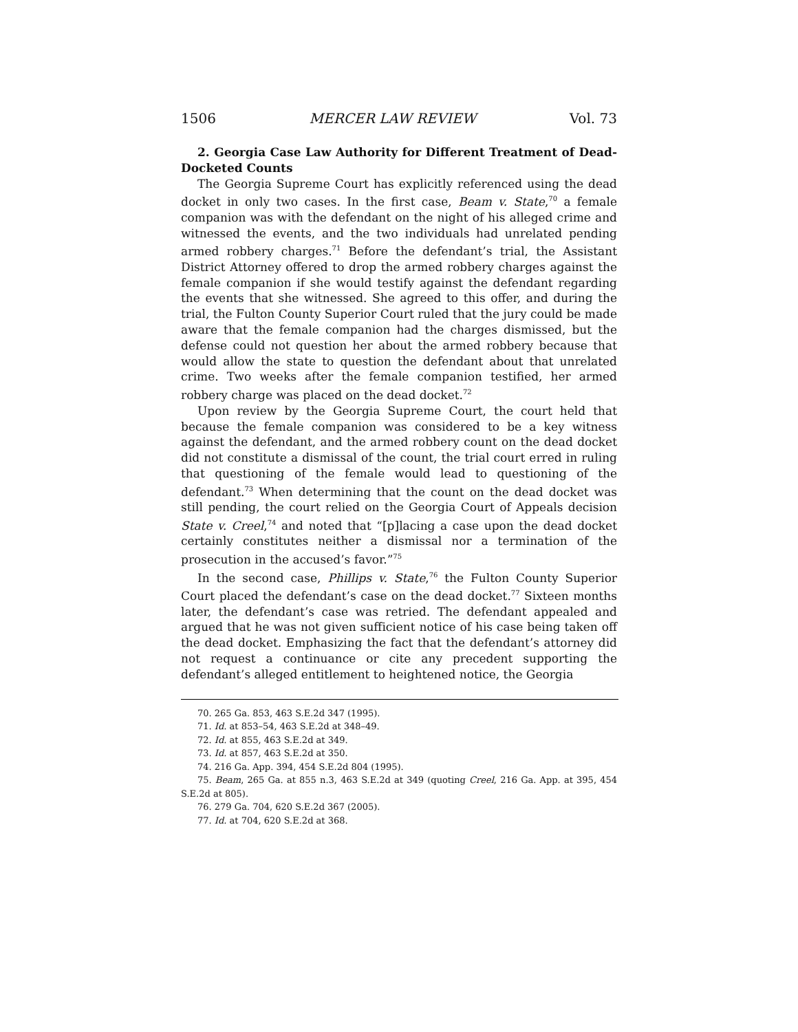1506 MERCER LAW REVIEW Vol. 73
2. Georgia Case Law Authority for Different Treatment of Dead-Docketed Counts
The Georgia Supreme Court has explicitly referenced using the dead docket in only two cases. In the first case, Beam v. State,<sup>70</sup> a female companion was with the defendant on the night of his alleged crime and witnessed the events, and the two individuals had unrelated pending armed robbery charges.<sup>71</sup> Before the defendant’s trial, the Assistant District Attorney offered to drop the armed robbery charges against the female companion if she would testify against the defendant regarding the events that she witnessed. She agreed to this offer, and during the trial, the Fulton County Superior Court ruled that the jury could be made aware that the female companion had the charges dismissed, but the defense could not question her about the armed robbery because that would allow the state to question the defendant about that unrelated crime. Two weeks after the female companion testified, her armed robbery charge was placed on the dead docket.<sup>72</sup>
Upon review by the Georgia Supreme Court, the court held that because the female companion was considered to be a key witness against the defendant, and the armed robbery count on the dead docket did not constitute a dismissal of the count, the trial court erred in ruling that questioning of the female would lead to questioning of the defendant.<sup>73</sup> When determining that the count on the dead docket was still pending, the court relied on the Georgia Court of Appeals decision State v. Creel,<sup>74</sup> and noted that “[p]lacing a case upon the dead docket certainly constitutes neither a dismissal nor a termination of the prosecution in the accused’s favor.”<sup>75</sup>
In the second case, Phillips v. State,<sup>76</sup> the Fulton County Superior Court placed the defendant’s case on the dead docket.<sup>77</sup> Sixteen months later, the defendant’s case was retried. The defendant appealed and argued that he was not given sufficient notice of his case being taken off the dead docket. Emphasizing the fact that the defendant’s attorney did not request a continuance or cite any precedent supporting the defendant’s alleged entitlement to heightened notice, the Georgia
70. 265 Ga. 853, 463 S.E.2d 347 (1995).
71. Id. at 853–54, 463 S.E.2d at 348–49.
72. Id. at 855, 463 S.E.2d at 349.
73. Id. at 857, 463 S.E.2d at 350.
74. 216 Ga. App. 394, 454 S.E.2d 804 (1995).
75. Beam, 265 Ga. at 855 n.3, 463 S.E.2d at 349 (quoting Creel, 216 Ga. App. at 395, 454 S.E.2d at 805).
76. 279 Ga. 704, 620 S.E.2d 367 (2005).
77. Id. at 704, 620 S.E.2d at 368.